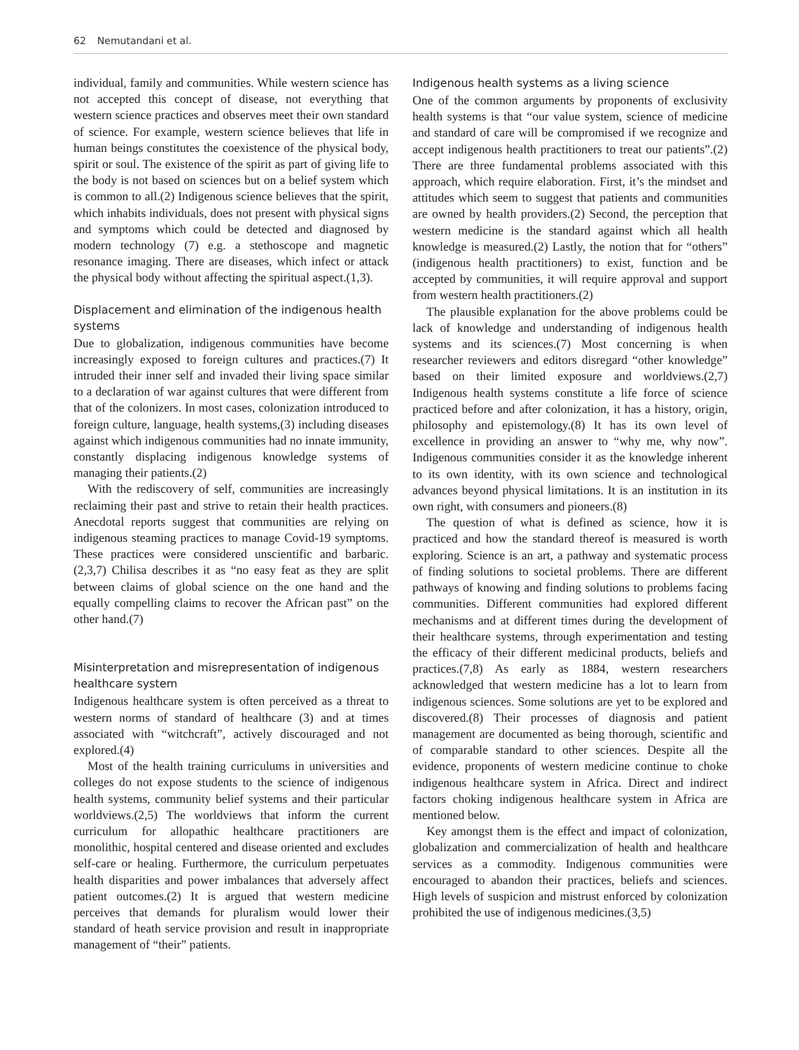62 Nemutandani et al.
individual, family and communities. While western science has not accepted this concept of disease, not everything that western science practices and observes meet their own standard of science. For example, western science believes that life in human beings constitutes the coexistence of the physical body, spirit or soul. The existence of the spirit as part of giving life to the body is not based on sciences but on a belief system which is common to all.(2) Indigenous science believes that the spirit, which inhabits individuals, does not present with physical signs and symptoms which could be detected and diagnosed by modern technology (7) e.g. a stethoscope and magnetic resonance imaging. There are diseases, which infect or attack the physical body without affecting the spiritual aspect.(1,3).
Displacement and elimination of the indigenous health systems
Due to globalization, indigenous communities have become increasingly exposed to foreign cultures and practices.(7) It intruded their inner self and invaded their living space similar to a declaration of war against cultures that were different from that of the colonizers. In most cases, colonization introduced to foreign culture, language, health systems,(3) including diseases against which indigenous communities had no innate immunity, constantly displacing indigenous knowledge systems of managing their patients.(2)
With the rediscovery of self, communities are increasingly reclaiming their past and strive to retain their health practices. Anecdotal reports suggest that communities are relying on indigenous steaming practices to manage Covid-19 symptoms. These practices were considered unscientific and barbaric.(2,3,7) Chilisa describes it as “no easy feat as they are split between claims of global science on the one hand and the equally compelling claims to recover the African past” on the other hand.(7)
Misinterpretation and misrepresentation of indigenous healthcare system
Indigenous healthcare system is often perceived as a threat to western norms of standard of healthcare (3) and at times associated with “witchcraft”, actively discouraged and not explored.(4)
Most of the health training curriculums in universities and colleges do not expose students to the science of indigenous health systems, community belief systems and their particular worldviews.(2,5) The worldviews that inform the current curriculum for allopathic healthcare practitioners are monolithic, hospital centered and disease oriented and excludes self-care or healing. Furthermore, the curriculum perpetuates health disparities and power imbalances that adversely affect patient outcomes.(2) It is argued that western medicine perceives that demands for pluralism would lower their standard of heath service provision and result in inappropriate management of “their” patients.
Indigenous health systems as a living science
One of the common arguments by proponents of exclusivity health systems is that “our value system, science of medicine and standard of care will be compromised if we recognize and accept indigenous health practitioners to treat our patients”.(2) There are three fundamental problems associated with this approach, which require elaboration. First, it’s the mindset and attitudes which seem to suggest that patients and communities are owned by health providers.(2) Second, the perception that western medicine is the standard against which all health knowledge is measured.(2) Lastly, the notion that for “others” (indigenous health practitioners) to exist, function and be accepted by communities, it will require approval and support from western health practitioners.(2)
The plausible explanation for the above problems could be lack of knowledge and understanding of indigenous health systems and its sciences.(7) Most concerning is when researcher reviewers and editors disregard “other knowledge” based on their limited exposure and worldviews.(2,7) Indigenous health systems constitute a life force of science practiced before and after colonization, it has a history, origin, philosophy and epistemology.(8) It has its own level of excellence in providing an answer to “why me, why now”. Indigenous communities consider it as the knowledge inherent to its own identity, with its own science and technological advances beyond physical limitations. It is an institution in its own right, with consumers and pioneers.(8)
The question of what is defined as science, how it is practiced and how the standard thereof is measured is worth exploring. Science is an art, a pathway and systematic process of finding solutions to societal problems. There are different pathways of knowing and finding solutions to problems facing communities. Different communities had explored different mechanisms and at different times during the development of their healthcare systems, through experimentation and testing the efficacy of their different medicinal products, beliefs and practices.(7,8) As early as 1884, western researchers acknowledged that western medicine has a lot to learn from indigenous sciences. Some solutions are yet to be explored and discovered.(8) Their processes of diagnosis and patient management are documented as being thorough, scientific and of comparable standard to other sciences. Despite all the evidence, proponents of western medicine continue to choke indigenous healthcare system in Africa. Direct and indirect factors choking indigenous healthcare system in Africa are mentioned below.
Key amongst them is the effect and impact of colonization, globalization and commercialization of health and healthcare services as a commodity. Indigenous communities were encouraged to abandon their practices, beliefs and sciences. High levels of suspicion and mistrust enforced by colonization prohibited the use of indigenous medicines.(3,5)